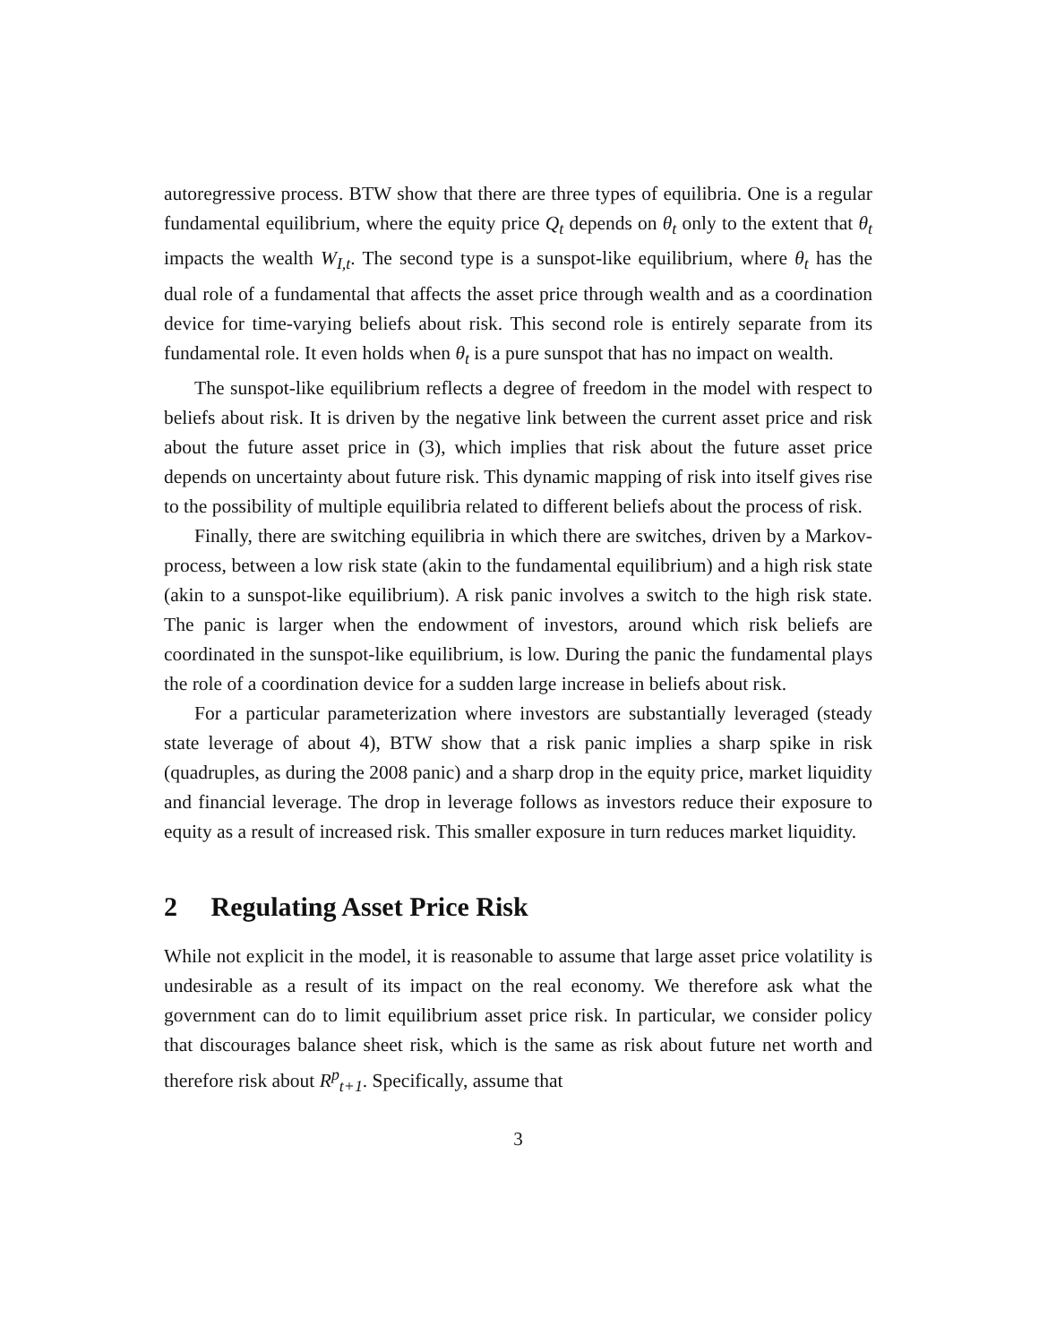autoregressive process. BTW show that there are three types of equilibria. One is a regular fundamental equilibrium, where the equity price Q<sub>t</sub> depends on θ<sub>t</sub> only to the extent that θ<sub>t</sub> impacts the wealth W<sub>I,t</sub>. The second type is a sunspot-like equilibrium, where θ<sub>t</sub> has the dual role of a fundamental that affects the asset price through wealth and as a coordination device for time-varying beliefs about risk. This second role is entirely separate from its fundamental role. It even holds when θ<sub>t</sub> is a pure sunspot that has no impact on wealth.
The sunspot-like equilibrium reflects a degree of freedom in the model with respect to beliefs about risk. It is driven by the negative link between the current asset price and risk about the future asset price in (3), which implies that risk about the future asset price depends on uncertainty about future risk. This dynamic mapping of risk into itself gives rise to the possibility of multiple equilibria related to different beliefs about the process of risk.
Finally, there are switching equilibria in which there are switches, driven by a Markov-process, between a low risk state (akin to the fundamental equilibrium) and a high risk state (akin to a sunspot-like equilibrium). A risk panic involves a switch to the high risk state. The panic is larger when the endowment of investors, around which risk beliefs are coordinated in the sunspot-like equilibrium, is low. During the panic the fundamental plays the role of a coordination device for a sudden large increase in beliefs about risk.
For a particular parameterization where investors are substantially leveraged (steady state leverage of about 4), BTW show that a risk panic implies a sharp spike in risk (quadruples, as during the 2008 panic) and a sharp drop in the equity price, market liquidity and financial leverage. The drop in leverage follows as investors reduce their exposure to equity as a result of increased risk. This smaller exposure in turn reduces market liquidity.
2 Regulating Asset Price Risk
While not explicit in the model, it is reasonable to assume that large asset price volatility is undesirable as a result of its impact on the real economy. We therefore ask what the government can do to limit equilibrium asset price risk. In particular, we consider policy that discourages balance sheet risk, which is the same as risk about future net worth and therefore risk about R<sup>p</sup><sub>t+1</sub>. Specifically, assume that
3